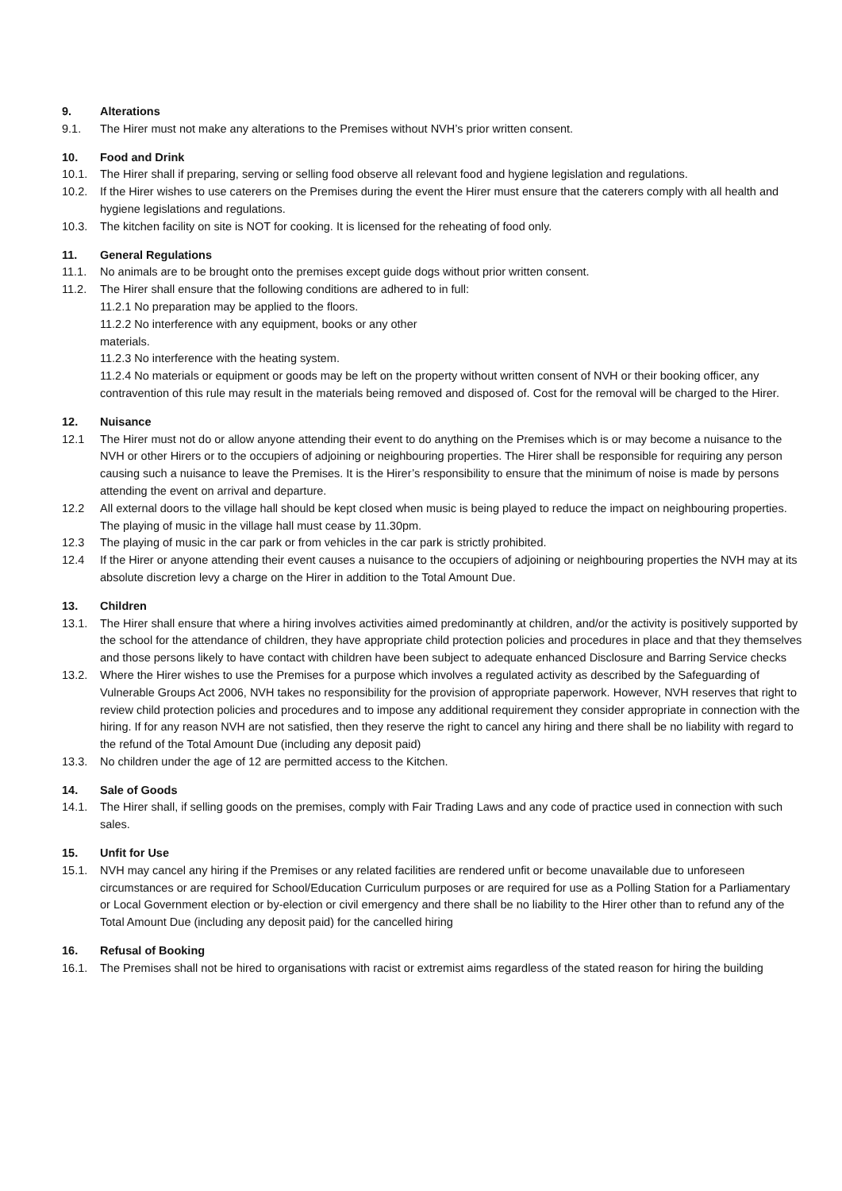9. Alterations
9.1. The Hirer must not make any alterations to the Premises without NVH’s prior written consent.
10. Food and Drink
10.1. The Hirer shall if preparing, serving or selling food observe all relevant food and hygiene legislation and regulations.
10.2. If the Hirer wishes to use caterers on the Premises during the event the Hirer must ensure that the caterers comply with all health and hygiene legislations and regulations.
10.3. The kitchen facility on site is NOT for cooking. It is licensed for the reheating of food only.
11. General Regulations
11.1. No animals are to be brought onto the premises except guide dogs without prior written consent.
11.2. The Hirer shall ensure that the following conditions are adhered to in full:
11.2.1 No preparation may be applied to the floors.
11.2.2 No interference with any equipment, books or any other
materials.
11.2.3 No interference with the heating system.
11.2.4 No materials or equipment or goods may be left on the property without written consent of NVH or their booking officer, any contravention of this rule may result in the materials being removed and disposed of. Cost for the removal will be charged to the Hirer.
12. Nuisance
12.1 The Hirer must not do or allow anyone attending their event to do anything on the Premises which is or may become a nuisance to the NVH or other Hirers or to the occupiers of adjoining or neighbouring properties. The Hirer shall be responsible for requiring any person causing such a nuisance to leave the Premises. It is the Hirer’s responsibility to ensure that the minimum of noise is made by persons attending the event on arrival and departure.
12.2 All external doors to the village hall should be kept closed when music is being played to reduce the impact on neighbouring properties. The playing of music in the village hall must cease by 11.30pm.
12.3 The playing of music in the car park or from vehicles in the car park is strictly prohibited.
12.4 If the Hirer or anyone attending their event causes a nuisance to the occupiers of adjoining or neighbouring properties the NVH may at its absolute discretion levy a charge on the Hirer in addition to the Total Amount Due.
13. Children
13.1. The Hirer shall ensure that where a hiring involves activities aimed predominantly at children, and/or the activity is positively supported by the school for the attendance of children, they have appropriate child protection policies and procedures in place and that they themselves and those persons likely to have contact with children have been subject to adequate enhanced Disclosure and Barring Service checks
13.2. Where the Hirer wishes to use the Premises for a purpose which involves a regulated activity as described by the Safeguarding of Vulnerable Groups Act 2006, NVH takes no responsibility for the provision of appropriate paperwork. However, NVH reserves that right to review child protection policies and procedures and to impose any additional requirement they consider appropriate in connection with the hiring. If for any reason NVH are not satisfied, then they reserve the right to cancel any hiring and there shall be no liability with regard to the refund of the Total Amount Due (including any deposit paid)
13.3. No children under the age of 12 are permitted access to the Kitchen.
14. Sale of Goods
14.1. The Hirer shall, if selling goods on the premises, comply with Fair Trading Laws and any code of practice used in connection with such sales.
15. Unfit for Use
15.1. NVH may cancel any hiring if the Premises or any related facilities are rendered unfit or become unavailable due to unforeseen circumstances or are required for School/Education Curriculum purposes or are required for use as a Polling Station for a Parliamentary or Local Government election or by-election or civil emergency and there shall be no liability to the Hirer other than to refund any of the Total Amount Due (including any deposit paid) for the cancelled hiring
16. Refusal of Booking
16.1. The Premises shall not be hired to organisations with racist or extremist aims regardless of the stated reason for hiring the building